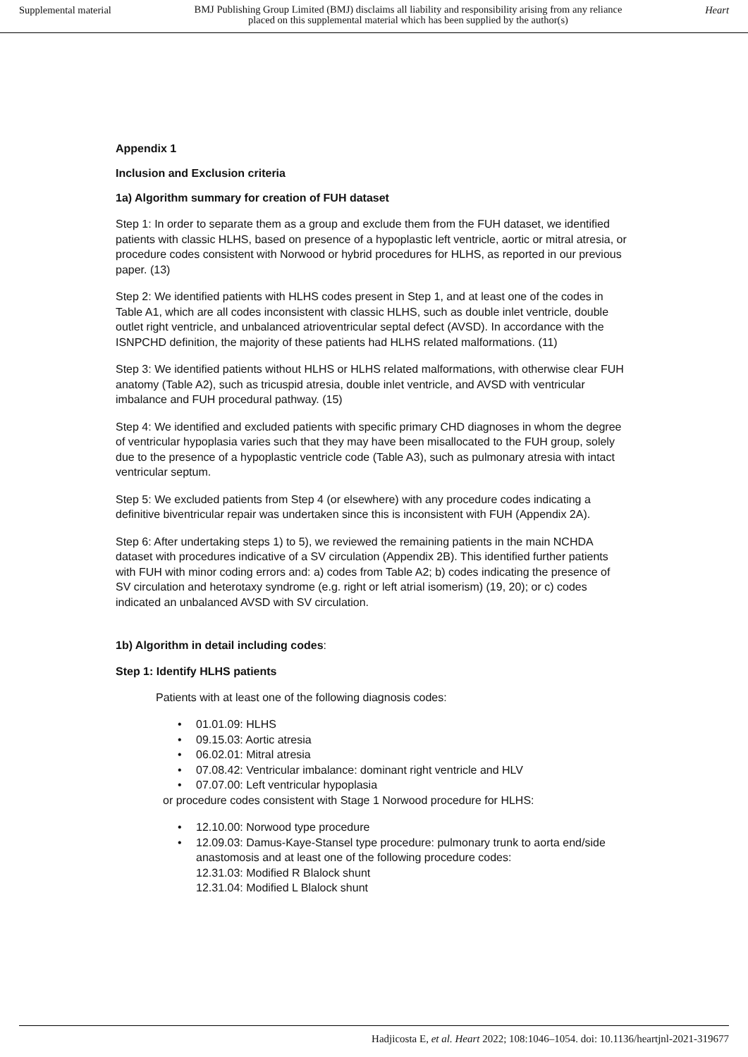Supplemental material BMJ Publishing Group Limited (BMJ) disclaims all liability and responsibility arising from any reliance
placed on this supplemental material which has been supplied by the author(s) Heart
Appendix 1
Inclusion and Exclusion criteria
1a) Algorithm summary for creation of FUH dataset
Step 1: In order to separate them as a group and exclude them from the FUH dataset, we identified patients with classic HLHS, based on presence of a hypoplastic left ventricle, aortic or mitral atresia, or procedure codes consistent with Norwood or hybrid procedures for HLHS, as reported in our previous paper. (13)
Step 2: We identified patients with HLHS codes present in Step 1, and at least one of the codes in Table A1, which are all codes inconsistent with classic HLHS, such as double inlet ventricle, double outlet right ventricle, and unbalanced atrioventricular septal defect (AVSD). In accordance with the ISNPCHD definition, the majority of these patients had HLHS related malformations. (11)
Step 3: We identified patients without HLHS or HLHS related malformations, with otherwise clear FUH anatomy (Table A2), such as tricuspid atresia, double inlet ventricle, and AVSD with ventricular imbalance and FUH procedural pathway. (15)
Step 4: We identified and excluded patients with specific primary CHD diagnoses in whom the degree of ventricular hypoplasia varies such that they may have been misallocated to the FUH group, solely due to the presence of a hypoplastic ventricle code (Table A3), such as pulmonary atresia with intact ventricular septum.
Step 5: We excluded patients from Step 4 (or elsewhere) with any procedure codes indicating a definitive biventricular repair was undertaken since this is inconsistent with FUH (Appendix 2A).
Step 6: After undertaking steps 1) to 5), we reviewed the remaining patients in the main NCHDA dataset with procedures indicative of a SV circulation (Appendix 2B). This identified further patients with FUH with minor coding errors and: a) codes from Table A2; b) codes indicating the presence of SV circulation and heterotaxy syndrome (e.g. right or left atrial isomerism) (19, 20); or c) codes indicated an unbalanced AVSD with SV circulation.
1b) Algorithm in detail including codes:
Step 1: Identify HLHS patients
Patients with at least one of the following diagnosis codes:
• 01.01.09: HLHS
• 09.15.03: Aortic atresia
• 06.02.01: Mitral atresia
• 07.08.42: Ventricular imbalance: dominant right ventricle and HLV
• 07.07.00: Left ventricular hypoplasia
or procedure codes consistent with Stage 1 Norwood procedure for HLHS:
• 12.10.00: Norwood type procedure
• 12.09.03: Damus-Kaye-Stansel type procedure: pulmonary trunk to aorta end/side anastomosis and at least one of the following procedure codes:
12.31.03: Modified R Blalock shunt
12.31.04: Modified L Blalock shunt
Hadjicosta E, et al. Heart 2022; 108:1046–1054. doi: 10.1136/heartjnl-2021-319677